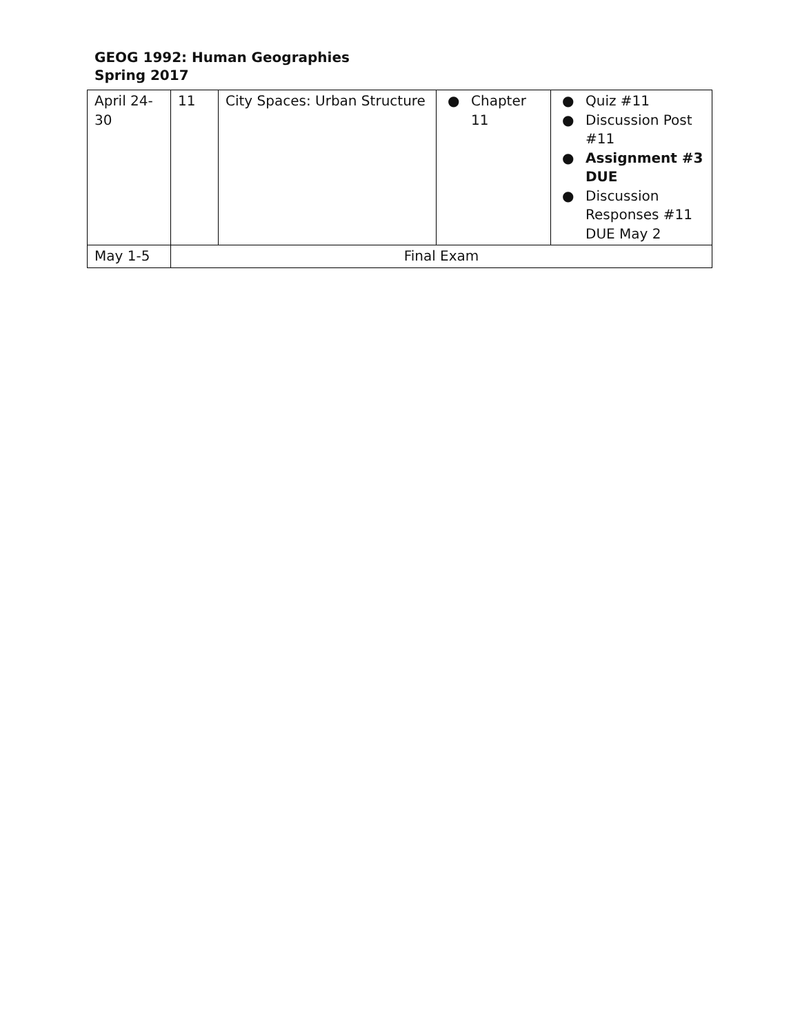GEOG 1992: Human Geographies
Spring 2017
| April 24- 30 | 11 | City Spaces: Urban Structure | ● Chapter 11 | ● Quiz #11 ● Discussion Post #11 ● Assignment #3 DUE ● Discussion Responses #11 DUE May 2 |
| May 1-5 | Final Exam | | | |